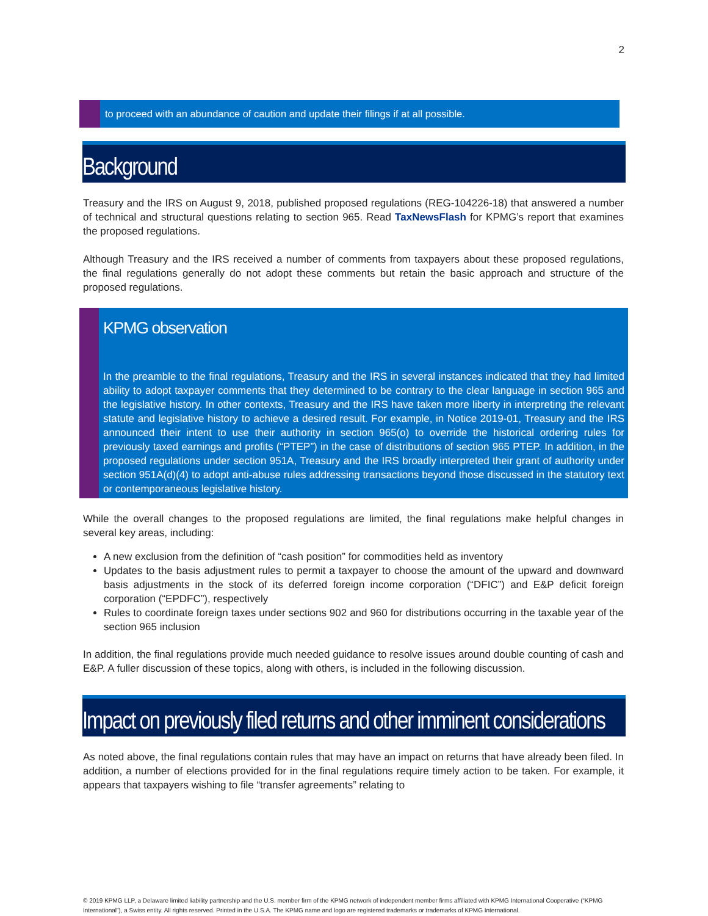2
to proceed with an abundance of caution and update their filings if at all possible.
Background
Treasury and the IRS on August 9, 2018, published proposed regulations (REG-104226-18) that answered a number of technical and structural questions relating to section 965. Read TaxNewsFlash for KPMG’s report that examines the proposed regulations.
Although Treasury and the IRS received a number of comments from taxpayers about these proposed regulations, the final regulations generally do not adopt these comments but retain the basic approach and structure of the proposed regulations.
KPMG observation
In the preamble to the final regulations, Treasury and the IRS in several instances indicated that they had limited ability to adopt taxpayer comments that they determined to be contrary to the clear language in section 965 and the legislative history. In other contexts, Treasury and the IRS have taken more liberty in interpreting the relevant statute and legislative history to achieve a desired result. For example, in Notice 2019-01, Treasury and the IRS announced their intent to use their authority in section 965(o) to override the historical ordering rules for previously taxed earnings and profits (“PTEP”) in the case of distributions of section 965 PTEP. In addition, in the proposed regulations under section 951A, Treasury and the IRS broadly interpreted their grant of authority under section 951A(d)(4) to adopt anti-abuse rules addressing transactions beyond those discussed in the statutory text or contemporaneous legislative history.
While the overall changes to the proposed regulations are limited, the final regulations make helpful changes in several key areas, including:
A new exclusion from the definition of “cash position” for commodities held as inventory
Updates to the basis adjustment rules to permit a taxpayer to choose the amount of the upward and downward basis adjustments in the stock of its deferred foreign income corporation (“DFIC”) and E&P deficit foreign corporation (“EPDFC”), respectively
Rules to coordinate foreign taxes under sections 902 and 960 for distributions occurring in the taxable year of the section 965 inclusion
In addition, the final regulations provide much needed guidance to resolve issues around double counting of cash and E&P. A fuller discussion of these topics, along with others, is included in the following discussion.
Impact on previously filed returns and other imminent considerations
As noted above, the final regulations contain rules that may have an impact on returns that have already been filed. In addition, a number of elections provided for in the final regulations require timely action to be taken. For example, it appears that taxpayers wishing to file “transfer agreements” relating to
© 2019 KPMG LLP, a Delaware limited liability partnership and the U.S. member firm of the KPMG network of independent member firms affiliated with KPMG International Cooperative (“KPMG International”), a Swiss entity. All rights reserved. Printed in the U.S.A. The KPMG name and logo are registered trademarks or trademarks of KPMG International.